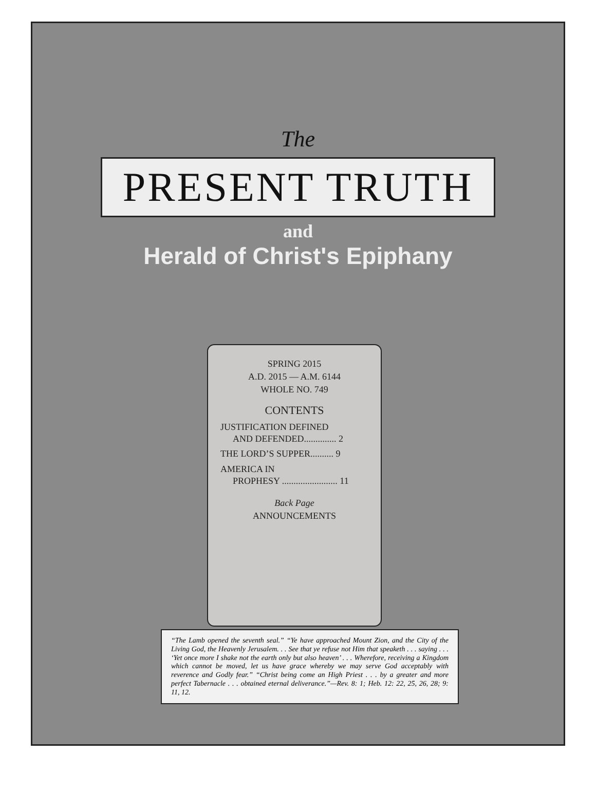The
PRESENT TRUTH
and
Herald of Christ's Epiphany
SPRING 2015
A.D. 2015 — A.M. 6144
WHOLE NO. 749
CONTENTS
JUSTIFICATION DEFINED
AND DEFENDED.............. 2
THE LORD’S SUPPER.......... 9
AMERICA IN
PROPHESY ........................ 11
Back Page
ANNOUNCEMENTS
“The Lamb opened the seventh seal.” “Ye have approached Mount Zion, and the City of the Living God, the Heavenly Jerusalem. . . See that ye refuse not Him that speaketh . . . saying . . . ‘Yet once more I shake not the earth only but also heaven’ . . . Wherefore, receiving a Kingdom which cannot be moved, let us have grace whereby we may serve God acceptably with reverence and Godly fear.” “Christ being come an High Priest . . . by a greater and more perfect Tabernacle . . . obtained eternal deliverance.”—Rev. 8: 1; Heb. 12: 22, 25, 26, 28; 9: 11, 12.